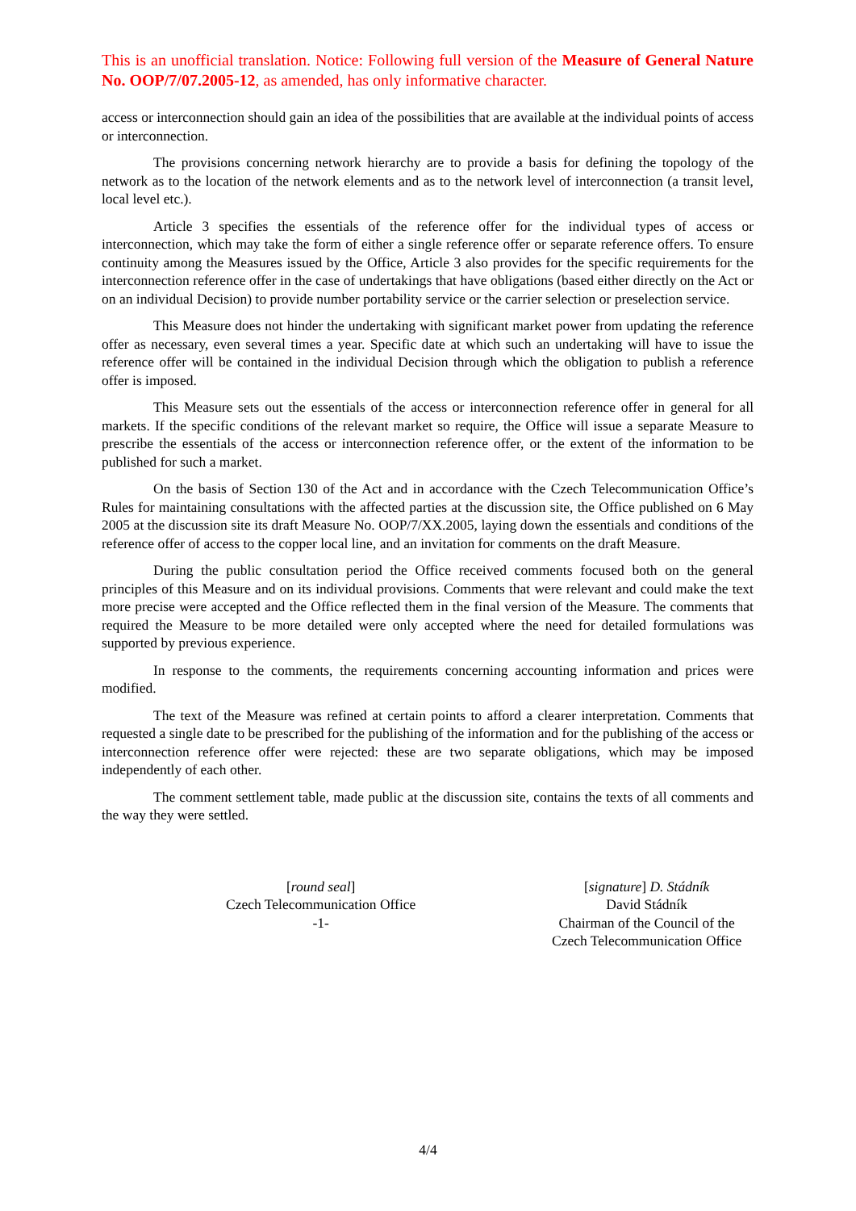This is an unofficial translation. Notice: Following full version of the Measure of General Nature No. OOP/7/07.2005-12, as amended, has only informative character.
access or interconnection should gain an idea of the possibilities that are available at the individual points of access or interconnection.
The provisions concerning network hierarchy are to provide a basis for defining the topology of the network as to the location of the network elements and as to the network level of interconnection (a transit level, local level etc.).
Article 3 specifies the essentials of the reference offer for the individual types of access or interconnection, which may take the form of either a single reference offer or separate reference offers. To ensure continuity among the Measures issued by the Office, Article 3 also provides for the specific requirements for the interconnection reference offer in the case of undertakings that have obligations (based either directly on the Act or on an individual Decision) to provide number portability service or the carrier selection or preselection service.
This Measure does not hinder the undertaking with significant market power from updating the reference offer as necessary, even several times a year. Specific date at which such an undertaking will have to issue the reference offer will be contained in the individual Decision through which the obligation to publish a reference offer is imposed.
This Measure sets out the essentials of the access or interconnection reference offer in general for all markets. If the specific conditions of the relevant market so require, the Office will issue a separate Measure to prescribe the essentials of the access or interconnection reference offer, or the extent of the information to be published for such a market.
On the basis of Section 130 of the Act and in accordance with the Czech Telecommunication Office’s Rules for maintaining consultations with the affected parties at the discussion site, the Office published on 6 May 2005 at the discussion site its draft Measure No. OOP/7/XX.2005, laying down the essentials and conditions of the reference offer of access to the copper local line, and an invitation for comments on the draft Measure.
During the public consultation period the Office received comments focused both on the general principles of this Measure and on its individual provisions. Comments that were relevant and could make the text more precise were accepted and the Office reflected them in the final version of the Measure. The comments that required the Measure to be more detailed were only accepted where the need for detailed formulations was supported by previous experience.
In response to the comments, the requirements concerning accounting information and prices were modified.
The text of the Measure was refined at certain points to afford a clearer interpretation. Comments that requested a single date to be prescribed for the publishing of the information and for the publishing of the access or interconnection reference offer were rejected: these are two separate obligations, which may be imposed independently of each other.
The comment settlement table, made public at the discussion site, contains the texts of all comments and the way they were settled.
[round seal]
Czech Telecommunication Office
-1-
[signature] D. Stádník
David Stádník
Chairman of the Council of the
Czech Telecommunication Office
4/4